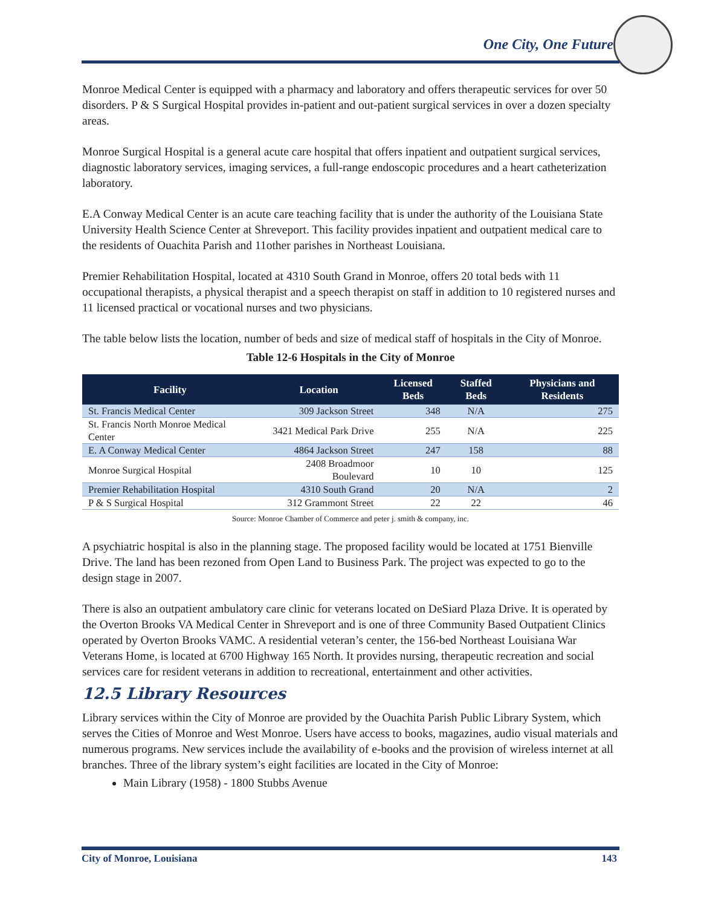One City, One Future
Monroe Medical Center is equipped with a pharmacy and laboratory and offers therapeutic services for over 50 disorders. P & S Surgical Hospital provides in-patient and out-patient surgical services in over a dozen specialty areas.
Monroe Surgical Hospital is a general acute care hospital that offers inpatient and outpatient surgical services, diagnostic laboratory services, imaging services, a full-range endoscopic procedures and a heart catheterization laboratory.
E.A Conway Medical Center is an acute care teaching facility that is under the authority of the Louisiana State University Health Science Center at Shreveport. This facility provides inpatient and outpatient medical care to the residents of Ouachita Parish and 11other parishes in Northeast Louisiana.
Premier Rehabilitation Hospital, located at 4310 South Grand in Monroe, offers 20 total beds with 11 occupational therapists, a physical therapist and a speech therapist on staff in addition to 10 registered nurses and 11 licensed practical or vocational nurses and two physicians.
The table below lists the location, number of beds and size of medical staff of hospitals in the City of Monroe.
Table 12-6 Hospitals in the City of Monroe
| Facility | Location | Licensed Beds | Staffed Beds | Physicians and Residents |
| --- | --- | --- | --- | --- |
| St. Francis Medical Center | 309 Jackson Street | 348 | N/A | 275 |
| St. Francis North Monroe Medical Center | 3421 Medical Park Drive | 255 | N/A | 225 |
| E. A Conway Medical Center | 4864 Jackson Street | 247 | 158 | 88 |
| Monroe Surgical Hospital | 2408 Broadmoor Boulevard | 10 | 10 | 125 |
| Premier Rehabilitation Hospital | 4310 South Grand | 20 | N/A | 2 |
| P & S Surgical Hospital | 312 Grammont Street | 22 | 22 | 46 |
Source: Monroe Chamber of Commerce and peter j. smith & company, inc.
A psychiatric hospital is also in the planning stage. The proposed facility would be located at 1751 Bienville Drive. The land has been rezoned from Open Land to Business Park. The project was expected to go to the design stage in 2007.
There is also an outpatient ambulatory care clinic for veterans located on DeSiard Plaza Drive. It is operated by the Overton Brooks VA Medical Center in Shreveport and is one of three Community Based Outpatient Clinics operated by Overton Brooks VAMC. A residential veteran’s center, the 156-bed Northeast Louisiana War Veterans Home, is located at 6700 Highway 165 North. It provides nursing, therapeutic recreation and social services care for resident veterans in addition to recreational, entertainment and other activities.
12.5 Library Resources
Library services within the City of Monroe are provided by the Ouachita Parish Public Library System, which serves the Cities of Monroe and West Monroe. Users have access to books, magazines, audio visual materials and numerous programs. New services include the availability of e-books and the provision of wireless internet at all branches. Three of the library system’s eight facilities are located in the City of Monroe:
Main Library (1958) - 1800 Stubbs Avenue
City of Monroe, Louisiana 143